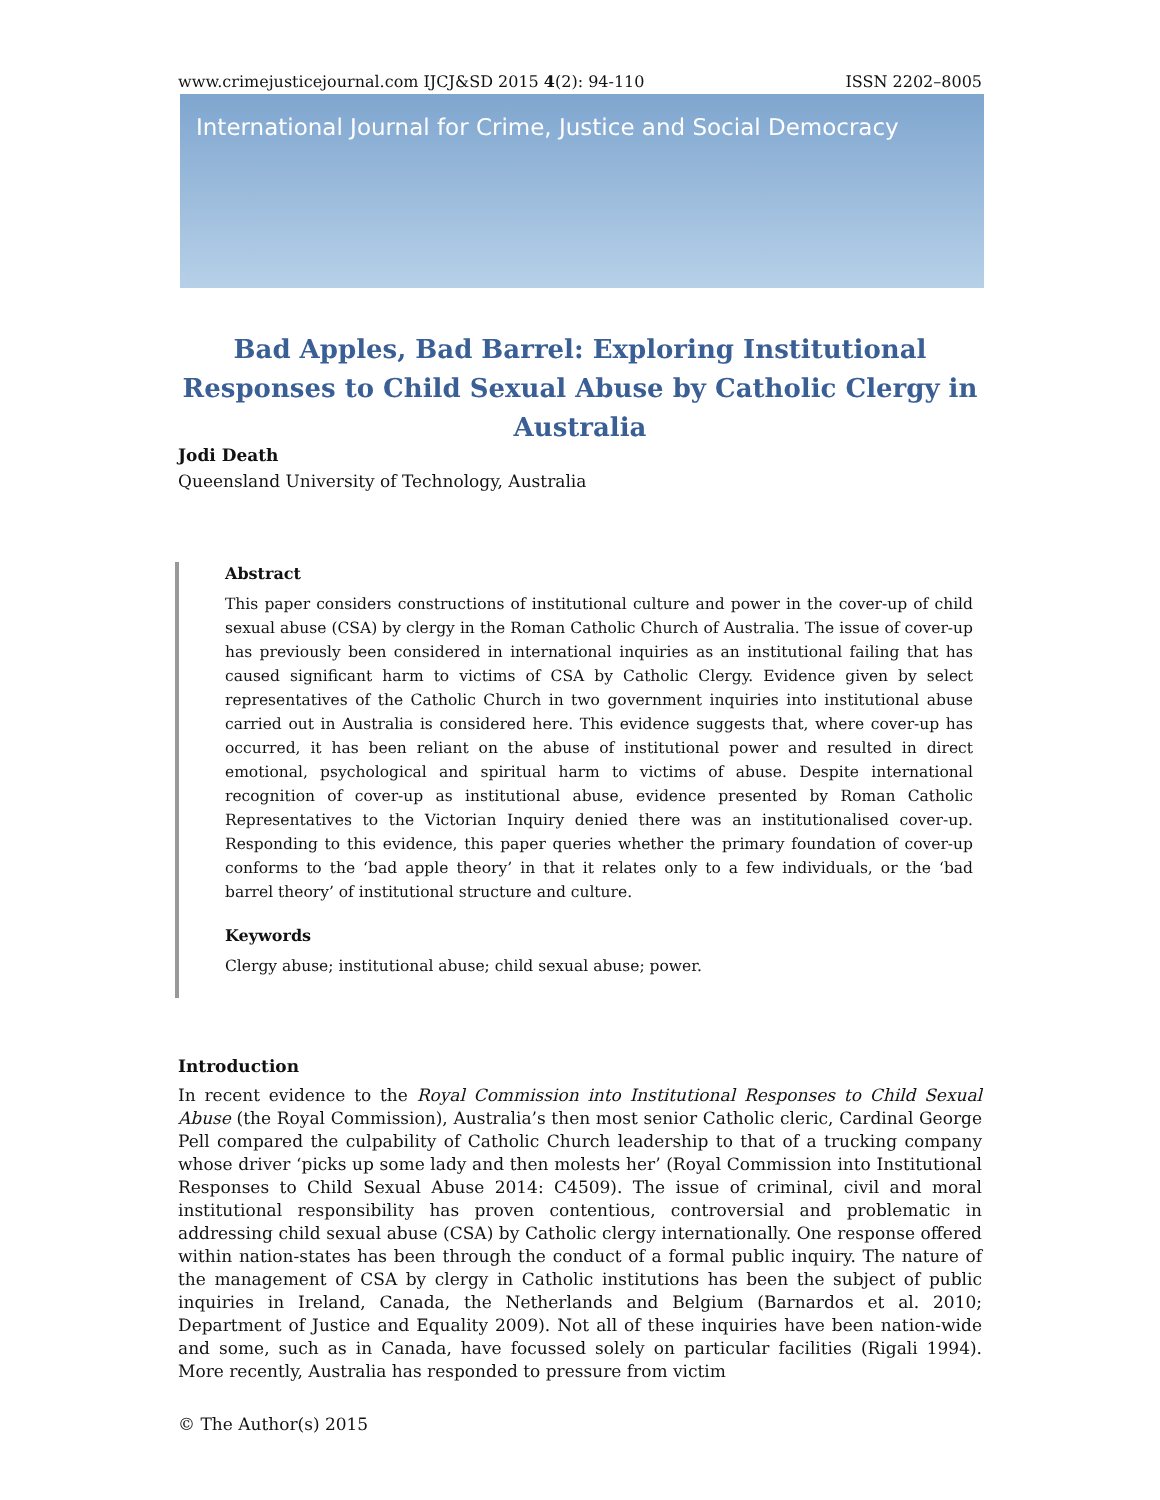www.crimejusticejournal.com IJCJ&SD 2015 4(2): 94-110 ISSN 2202–8005
International Journal for Crime, Justice and Social Democracy
Bad Apples, Bad Barrel: Exploring Institutional Responses to Child Sexual Abuse by Catholic Clergy in Australia
Jodi Death
Queensland University of Technology, Australia
Abstract
This paper considers constructions of institutional culture and power in the cover-up of child sexual abuse (CSA) by clergy in the Roman Catholic Church of Australia. The issue of cover-up has previously been considered in international inquiries as an institutional failing that has caused significant harm to victims of CSA by Catholic Clergy. Evidence given by select representatives of the Catholic Church in two government inquiries into institutional abuse carried out in Australia is considered here. This evidence suggests that, where cover-up has occurred, it has been reliant on the abuse of institutional power and resulted in direct emotional, psychological and spiritual harm to victims of abuse. Despite international recognition of cover-up as institutional abuse, evidence presented by Roman Catholic Representatives to the Victorian Inquiry denied there was an institutionalised cover-up. Responding to this evidence, this paper queries whether the primary foundation of cover-up conforms to the ‘bad apple theory’ in that it relates only to a few individuals, or the ‘bad barrel theory’ of institutional structure and culture.
Keywords
Clergy abuse; institutional abuse; child sexual abuse; power.
Introduction
In recent evidence to the Royal Commission into Institutional Responses to Child Sexual Abuse (the Royal Commission), Australia’s then most senior Catholic cleric, Cardinal George Pell compared the culpability of Catholic Church leadership to that of a trucking company whose driver ‘picks up some lady and then molests her’ (Royal Commission into Institutional Responses to Child Sexual Abuse 2014: C4509). The issue of criminal, civil and moral institutional responsibility has proven contentious, controversial and problematic in addressing child sexual abuse (CSA) by Catholic clergy internationally. One response offered within nation-states has been through the conduct of a formal public inquiry. The nature of the management of CSA by clergy in Catholic institutions has been the subject of public inquiries in Ireland, Canada, the Netherlands and Belgium (Barnardos et al. 2010; Department of Justice and Equality 2009). Not all of these inquiries have been nation-wide and some, such as in Canada, have focussed solely on particular facilities (Rigali 1994). More recently, Australia has responded to pressure from victim
© The Author(s) 2015